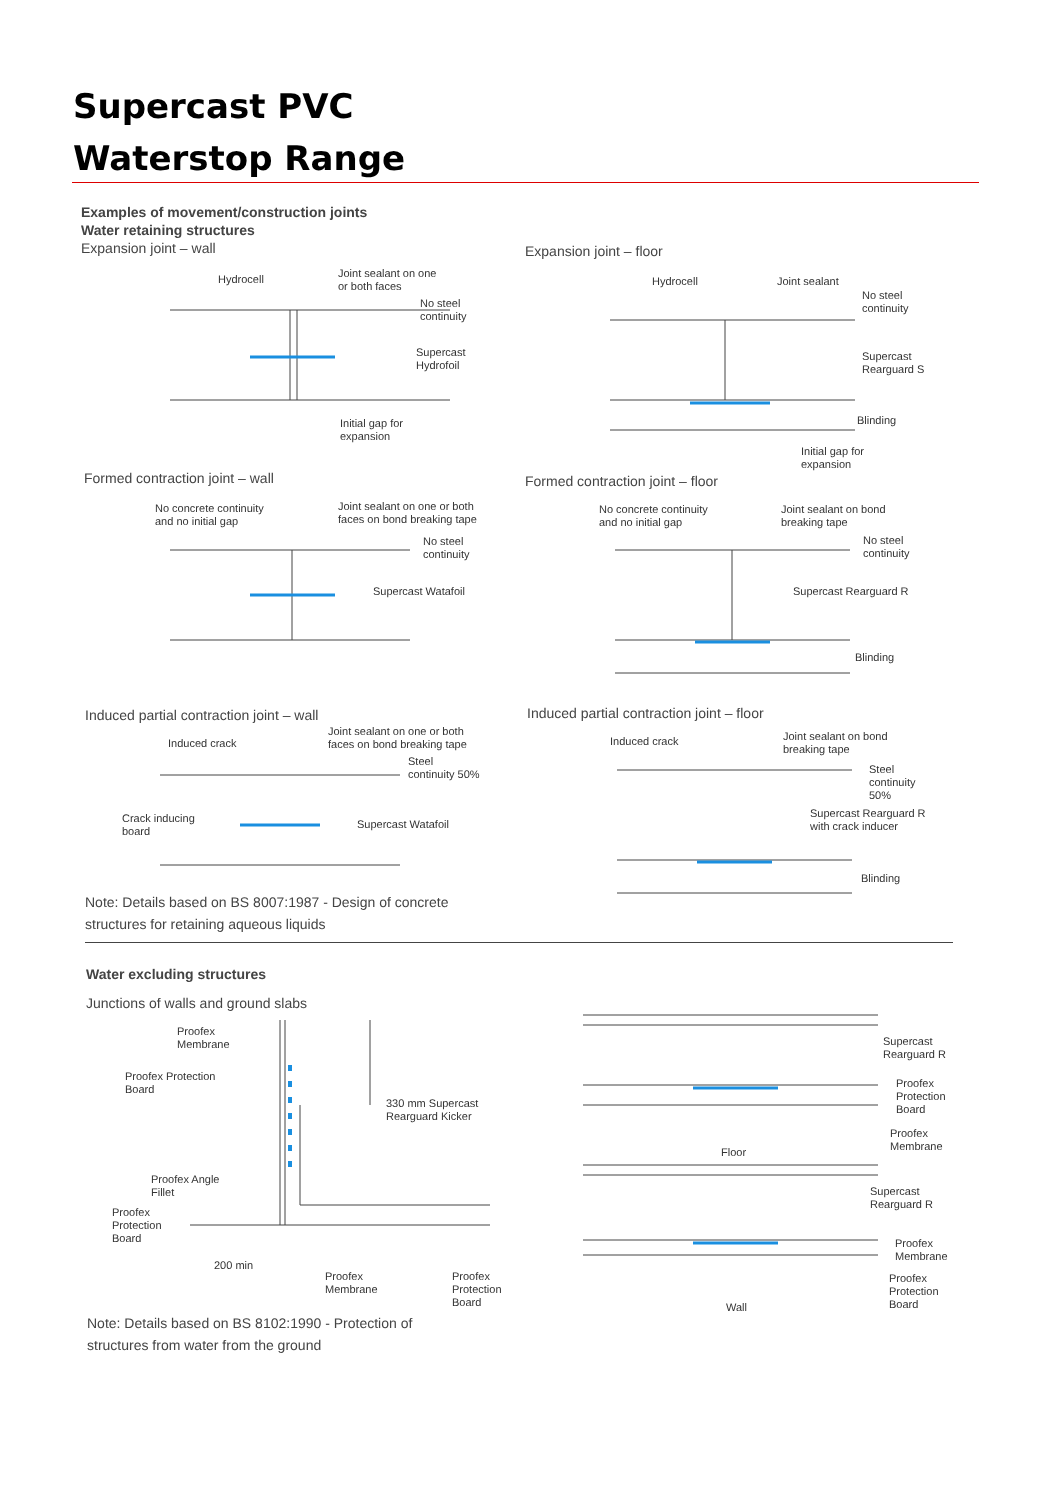Supercast PVC
Waterstop Range
Examples of movement/construction joints
Water retaining structures
Expansion joint – wall
Expansion joint – floor
Hydrocell
Joint sealant on one
or both faces
No steel
continuity
Supercast
Hydrofoil
Initial gap for
expansion
Hydrocell Joint sealant
No steel
continuity
Supercast
Rearguard S
Blinding
Initial gap for
expansion
Formed contraction joint – wall
Formed contraction joint – floor
No concrete continuity
and no initial gap
Joint sealant on one or both
faces on bond breaking tape
No steel
continuity
Supercast Watafoil
No concrete continuity
and no initial gap
Joint sealant on bond
breaking tape
No steel
continuity
Supercast Rearguard R
Blinding
Induced partial contraction joint – wall
Induced partial contraction joint – floor
Induced crack
Joint sealant on one or both
faces on bond breaking tape
Steel
continuity 50%
Crack inducing
board
Supercast Watafoil
Induced crack
Joint sealant on bond
breaking tape
Steel
continuity
50%
Supercast Rearguard R
with crack inducer
Blinding
Note: Details based on BS 8007:1987 - Design of concrete
structures for retaining aqueous liquids
Water excluding structures
Junctions of walls and ground slabs
Proofex
Membrane
Proofex Protection
Board
330 mm Supercast
Rearguard Kicker
Proofex Angle
Fillet
Proofex
Protection
Board
200 min
Proofex
Membrane
Proofex
Protection
Board
Supercast
Rearguard R
Proofex
Protection
Board
Proofex
Membrane
Floor
Supercast
Rearguard R
Proofex
Membrane
Proofex
Protection
Board
Wall
Note: Details based on BS 8102:1990 - Protection of
structures from water from the ground